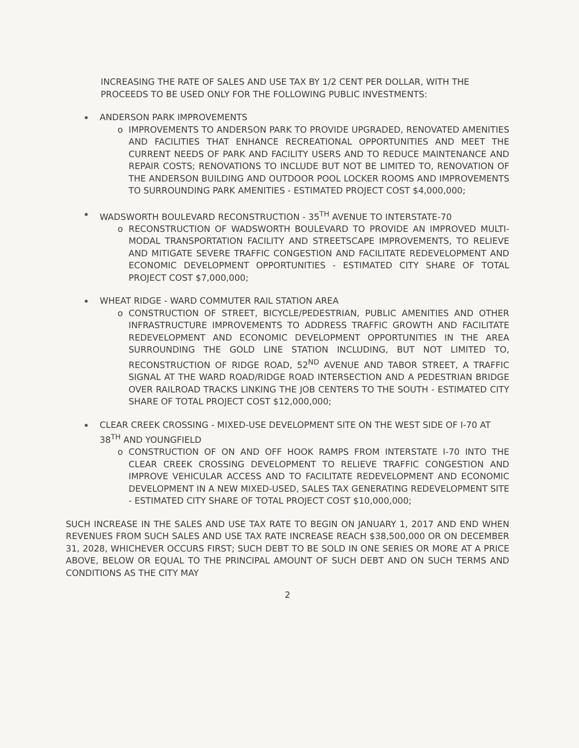INCREASING THE RATE OF SALES AND USE TAX BY 1/2 CENT PER DOLLAR, WITH THE PROCEEDS TO BE USED ONLY FOR THE FOLLOWING PUBLIC INVESTMENTS:
ANDERSON PARK IMPROVEMENTS
o IMPROVEMENTS TO ANDERSON PARK TO PROVIDE UPGRADED, RENOVATED AMENITIES AND FACILITIES THAT ENHANCE RECREATIONAL OPPORTUNITIES AND MEET THE CURRENT NEEDS OF PARK AND FACILITY USERS AND TO REDUCE MAINTENANCE AND REPAIR COSTS; RENOVATIONS TO INCLUDE BUT NOT BE LIMITED TO, RENOVATION OF THE ANDERSON BUILDING AND OUTDOOR POOL LOCKER ROOMS AND IMPROVEMENTS TO SURROUNDING PARK AMENITIES - ESTIMATED PROJECT COST $4,000,000;
WADSWORTH BOULEVARD RECONSTRUCTION - 35<sup>TH</sup> AVENUE TO INTERSTATE-70
o RECONSTRUCTION OF WADSWORTH BOULEVARD TO PROVIDE AN IMPROVED MULTI-MODAL TRANSPORTATION FACILITY AND STREETSCAPE IMPROVEMENTS, TO RELIEVE AND MITIGATE SEVERE TRAFFIC CONGESTION AND FACILITATE REDEVELOPMENT AND ECONOMIC DEVELOPMENT OPPORTUNITIES - ESTIMATED CITY SHARE OF TOTAL PROJECT COST $7,000,000;
WHEAT RIDGE - WARD COMMUTER RAIL STATION AREA
o CONSTRUCTION OF STREET, BICYCLE/PEDESTRIAN, PUBLIC AMENITIES AND OTHER INFRASTRUCTURE IMPROVEMENTS TO ADDRESS TRAFFIC GROWTH AND FACILITATE REDEVELOPMENT AND ECONOMIC DEVELOPMENT OPPORTUNITIES IN THE AREA SURROUNDING THE GOLD LINE STATION INCLUDING, BUT NOT LIMITED TO, RECONSTRUCTION OF RIDGE ROAD, 52<sup>ND</sup> AVENUE AND TABOR STREET, A TRAFFIC SIGNAL AT THE WARD ROAD/RIDGE ROAD INTERSECTION AND A PEDESTRIAN BRIDGE OVER RAILROAD TRACKS LINKING THE JOB CENTERS TO THE SOUTH - ESTIMATED CITY SHARE OF TOTAL PROJECT COST $12,000,000;
CLEAR CREEK CROSSING - MIXED-USE DEVELOPMENT SITE ON THE WEST SIDE OF I-70 AT 38<sup>TH</sup> AND YOUNGFIELD
o CONSTRUCTION OF ON AND OFF HOOK RAMPS FROM INTERSTATE I-70 INTO THE CLEAR CREEK CROSSING DEVELOPMENT TO RELIEVE TRAFFIC CONGESTION AND IMPROVE VEHICULAR ACCESS AND TO FACILITATE REDEVELOPMENT AND ECONOMIC DEVELOPMENT IN A NEW MIXED-USED, SALES TAX GENERATING REDEVELOPMENT SITE - ESTIMATED CITY SHARE OF TOTAL PROJECT COST $10,000,000;
SUCH INCREASE IN THE SALES AND USE TAX RATE TO BEGIN ON JANUARY 1, 2017 AND END WHEN REVENUES FROM SUCH SALES AND USE TAX RATE INCREASE REACH $38,500,000 OR ON DECEMBER 31, 2028, WHICHEVER OCCURS FIRST; SUCH DEBT TO BE SOLD IN ONE SERIES OR MORE AT A PRICE ABOVE, BELOW OR EQUAL TO THE PRINCIPAL AMOUNT OF SUCH DEBT AND ON SUCH TERMS AND CONDITIONS AS THE CITY MAY
2